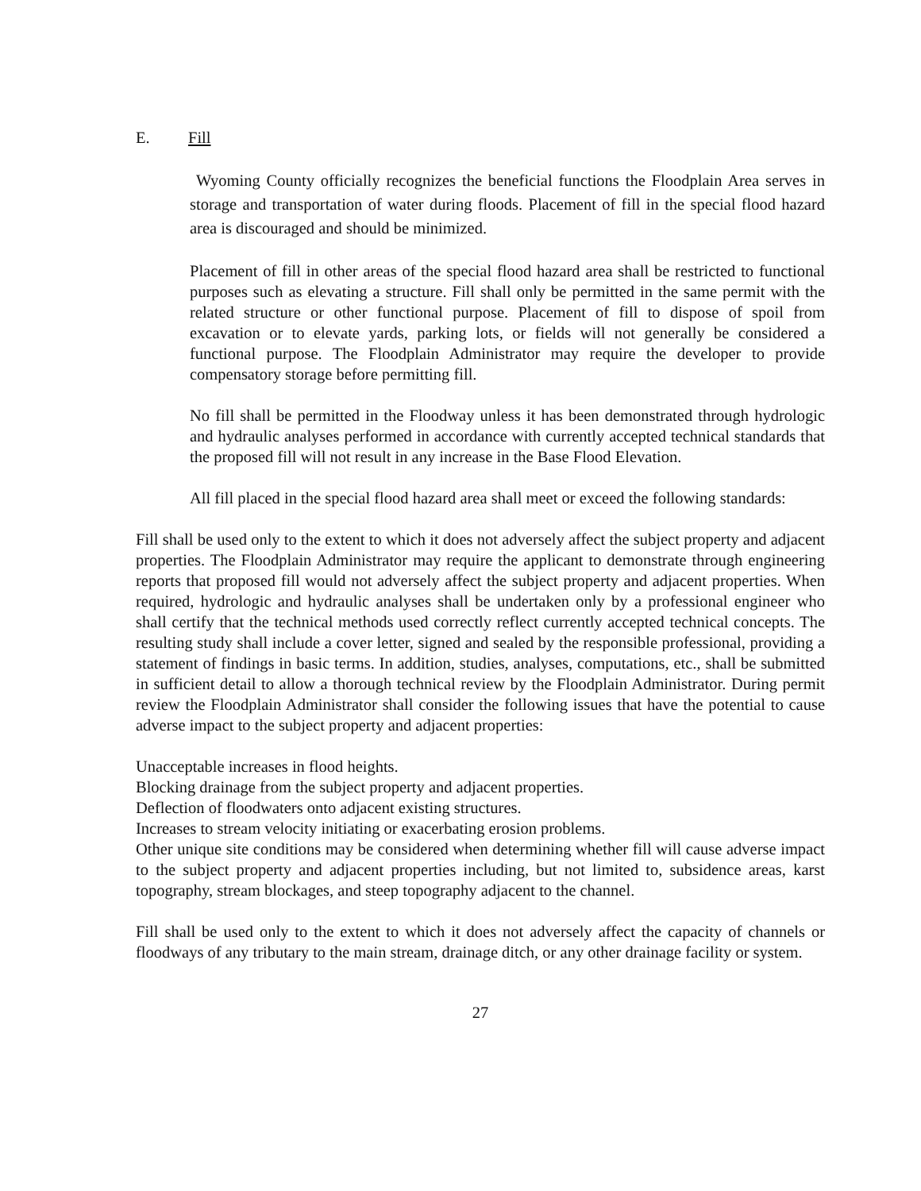E. Fill
Wyoming County officially recognizes the beneficial functions the Floodplain Area serves in storage and transportation of water during floods. Placement of fill in the special flood hazard area is discouraged and should be minimized.
Placement of fill in other areas of the special flood hazard area shall be restricted to functional purposes such as elevating a structure. Fill shall only be permitted in the same permit with the related structure or other functional purpose. Placement of fill to dispose of spoil from excavation or to elevate yards, parking lots, or fields will not generally be considered a functional purpose. The Floodplain Administrator may require the developer to provide compensatory storage before permitting fill.
No fill shall be permitted in the Floodway unless it has been demonstrated through hydrologic and hydraulic analyses performed in accordance with currently accepted technical standards that the proposed fill will not result in any increase in the Base Flood Elevation.
All fill placed in the special flood hazard area shall meet or exceed the following standards:
Fill shall be used only to the extent to which it does not adversely affect the subject property and adjacent properties. The Floodplain Administrator may require the applicant to demonstrate through engineering reports that proposed fill would not adversely affect the subject property and adjacent properties. When required, hydrologic and hydraulic analyses shall be undertaken only by a professional engineer who shall certify that the technical methods used correctly reflect currently accepted technical concepts. The resulting study shall include a cover letter, signed and sealed by the responsible professional, providing a statement of findings in basic terms. In addition, studies, analyses, computations, etc., shall be submitted in sufficient detail to allow a thorough technical review by the Floodplain Administrator. During permit review the Floodplain Administrator shall consider the following issues that have the potential to cause adverse impact to the subject property and adjacent properties:
Unacceptable increases in flood heights.
Blocking drainage from the subject property and adjacent properties.
Deflection of floodwaters onto adjacent existing structures.
Increases to stream velocity initiating or exacerbating erosion problems.
Other unique site conditions may be considered when determining whether fill will cause adverse impact to the subject property and adjacent properties including, but not limited to, subsidence areas, karst topography, stream blockages, and steep topography adjacent to the channel.
Fill shall be used only to the extent to which it does not adversely affect the capacity of channels or floodways of any tributary to the main stream, drainage ditch, or any other drainage facility or system.
27